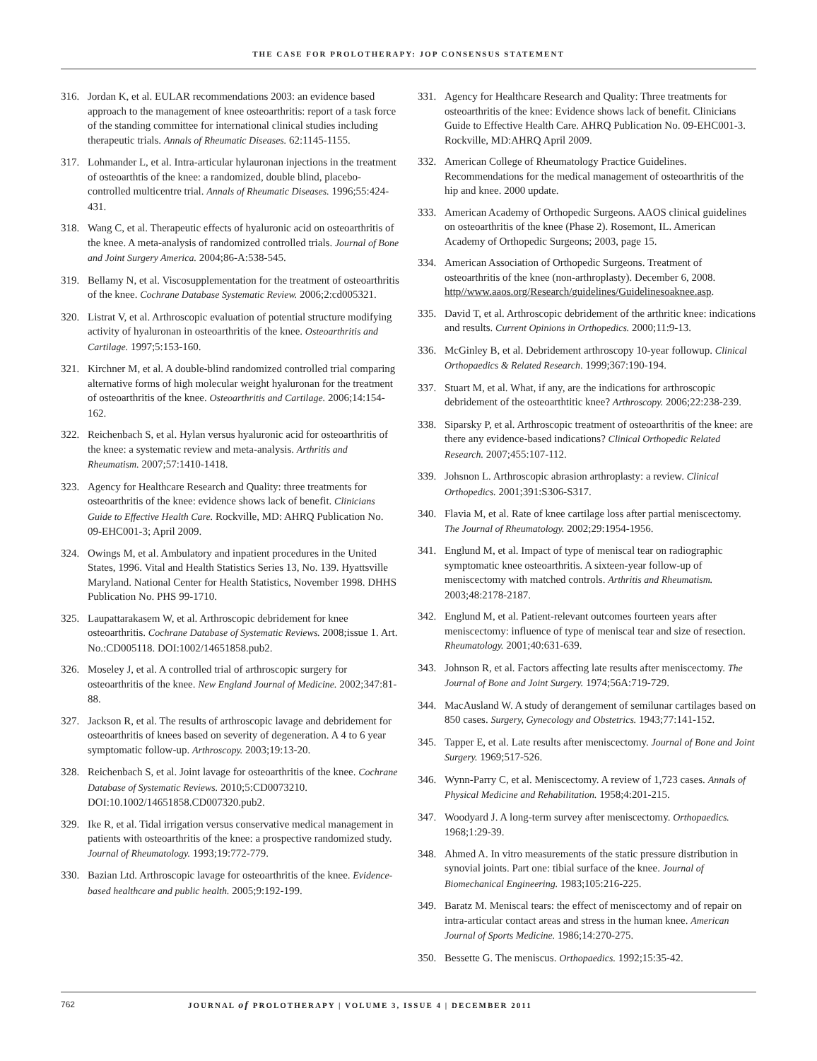THE CASE FOR PROLOTHERAPY: JOP CONSENSUS STATEMENT
316. Jordan K, et al. EULAR recommendations 2003: an evidence based approach to the management of knee osteoarthritis: report of a task force of the standing committee for international clinical studies including therapeutic trials. Annals of Rheumatic Diseases. 62:1145-1155.
317. Lohmander L, et al. Intra-articular hylauronan injections in the treatment of osteoarthtis of the knee: a randomized, double blind, placebo-controlled multicentre trial. Annals of Rheumatic Diseases. 1996;55:424-431.
318. Wang C, et al. Therapeutic effects of hyaluronic acid on osteoarthritis of the knee. A meta-analysis of randomized controlled trials. Journal of Bone and Joint Surgery America. 2004;86-A:538-545.
319. Bellamy N, et al. Viscosupplementation for the treatment of osteoarthritis of the knee. Cochrane Database Systematic Review. 2006;2:cd005321.
320. Listrat V, et al. Arthroscopic evaluation of potential structure modifying activity of hyaluronan in osteoarthritis of the knee. Osteoarthritis and Cartilage. 1997;5:153-160.
321. Kirchner M, et al. A double-blind randomized controlled trial comparing alternative forms of high molecular weight hyaluronan for the treatment of osteoarthritis of the knee. Osteoarthritis and Cartilage. 2006;14:154-162.
322. Reichenbach S, et al. Hylan versus hyaluronic acid for osteoarthritis of the knee: a systematic review and meta-analysis. Arthritis and Rheumatism. 2007;57:1410-1418.
323. Agency for Healthcare Research and Quality: three treatments for osteoarthritis of the knee: evidence shows lack of benefit. Clinicians Guide to Effective Health Care. Rockville, MD: AHRQ Publication No. 09-EHC001-3; April 2009.
324. Owings M, et al. Ambulatory and inpatient procedures in the United States, 1996. Vital and Health Statistics Series 13, No. 139. Hyattsville Maryland. National Center for Health Statistics, November 1998. DHHS Publication No. PHS 99-1710.
325. Laupattarakasem W, et al. Arthroscopic debridement for knee osteoarthritis. Cochrane Database of Systematic Reviews. 2008;issue 1. Art. No.:CD005118. DOI:1002/14651858.pub2.
326. Moseley J, et al. A controlled trial of arthroscopic surgery for osteoarthritis of the knee. New England Journal of Medicine. 2002;347:81-88.
327. Jackson R, et al. The results of arthroscopic lavage and debridement for osteoarthritis of knees based on severity of degeneration. A 4 to 6 year symptomatic follow-up. Arthroscopy. 2003;19:13-20.
328. Reichenbach S, et al. Joint lavage for osteoarthritis of the knee. Cochrane Database of Systematic Reviews. 2010;5:CD0073210. DOI:10.1002/14651858.CD007320.pub2.
329. Ike R, et al. Tidal irrigation versus conservative medical management in patients with osteoarthritis of the knee: a prospective randomized study. Journal of Rheumatology. 1993;19:772-779.
330. Bazian Ltd. Arthroscopic lavage for osteoarthritis of the knee. Evidence-based healthcare and public health. 2005;9:192-199.
331. Agency for Healthcare Research and Quality: Three treatments for osteoarthritis of the knee: Evidence shows lack of benefit. Clinicians Guide to Effective Health Care. AHRQ Publication No. 09-EHC001-3. Rockville, MD:AHRQ April 2009.
332. American College of Rheumatology Practice Guidelines. Recommendations for the medical management of osteoarthritis of the hip and knee. 2000 update.
333. American Academy of Orthopedic Surgeons. AAOS clinical guidelines on osteoarthritis of the knee (Phase 2). Rosemont, IL. American Academy of Orthopedic Surgeons; 2003, page 15.
334. American Association of Orthopedic Surgeons. Treatment of osteoarthritis of the knee (non-arthroplasty). December 6, 2008. http//www.aaos.org/Research/guidelines/Guidelinesoaknee.asp.
335. David T, et al. Arthroscopic debridement of the arthritic knee: indications and results. Current Opinions in Orthopedics. 2000;11:9-13.
336. McGinley B, et al. Debridement arthroscopy 10-year followup. Clinical Orthopaedics & Related Research. 1999;367:190-194.
337. Stuart M, et al. What, if any, are the indications for arthroscopic debridement of the osteoarthtitic knee? Arthroscopy. 2006;22:238-239.
338. Siparsky P, et al. Arthroscopic treatment of osteoarthritis of the knee: are there any evidence-based indications? Clinical Orthopedic Related Research. 2007;455:107-112.
339. Johsnon L. Arthroscopic abrasion arthroplasty: a review. Clinical Orthopedics. 2001;391:S306-S317.
340. Flavia M, et al. Rate of knee cartilage loss after partial meniscectomy. The Journal of Rheumatology. 2002;29:1954-1956.
341. Englund M, et al. Impact of type of meniscal tear on radiographic symptomatic knee osteoarthritis. A sixteen-year follow-up of meniscectomy with matched controls. Arthritis and Rheumatism. 2003;48:2178-2187.
342. Englund M, et al. Patient-relevant outcomes fourteen years after meniscectomy: influence of type of meniscal tear and size of resection. Rheumatology. 2001;40:631-639.
343. Johnson R, et al. Factors affecting late results after meniscectomy. The Journal of Bone and Joint Surgery. 1974;56A:719-729.
344. MacAusland W. A study of derangement of semilunar cartilages based on 850 cases. Surgery, Gynecology and Obstetrics. 1943;77:141-152.
345. Tapper E, et al. Late results after meniscectomy. Journal of Bone and Joint Surgery. 1969;517-526.
346. Wynn-Parry C, et al. Meniscectomy. A review of 1,723 cases. Annals of Physical Medicine and Rehabilitation. 1958;4:201-215.
347. Woodyard J. A long-term survey after meniscectomy. Orthopaedics. 1968;1:29-39.
348. Ahmed A. In vitro measurements of the static pressure distribution in synovial joints. Part one: tibial surface of the knee. Journal of Biomechanical Engineering. 1983;105:216-225.
349. Baratz M. Meniscal tears: the effect of meniscectomy and of repair on intra-articular contact areas and stress in the human knee. American Journal of Sports Medicine. 1986;14:270-275.
350. Bessette G. The meniscus. Orthopaedics. 1992;15:35-42.
762 JOURNAL of PROLOTHERAPY | VOLUME 3, ISSUE 4 | DECEMBER 2011